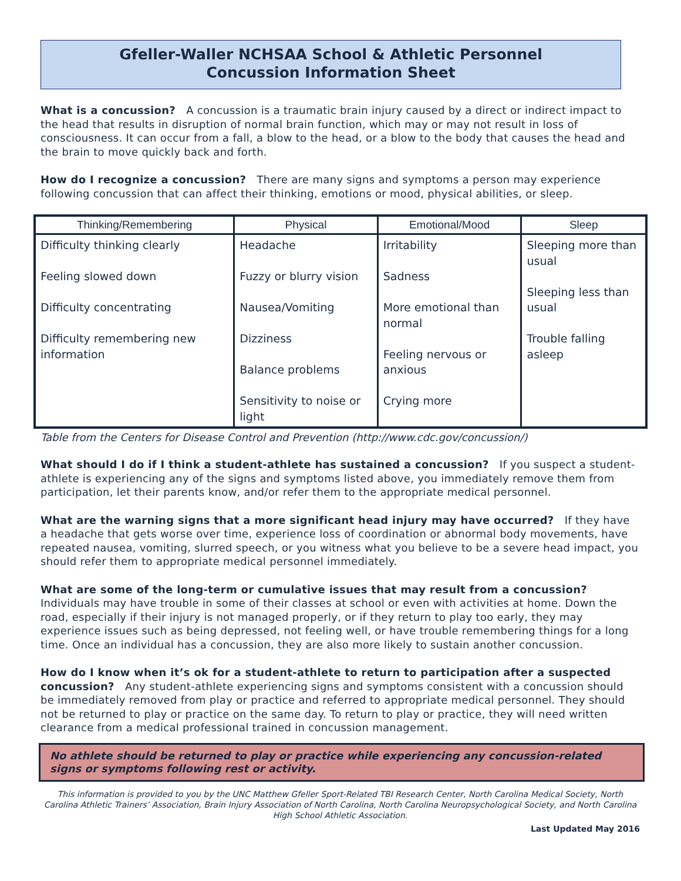Gfeller-Waller NCHSAA School & Athletic Personnel
Concussion Information Sheet
What is a concussion? A concussion is a traumatic brain injury caused by a direct or indirect impact to the head that results in disruption of normal brain function, which may or may not result in loss of consciousness. It can occur from a fall, a blow to the head, or a blow to the body that causes the head and the brain to move quickly back and forth.
How do I recognize a concussion? There are many signs and symptoms a person may experience following concussion that can affect their thinking, emotions or mood, physical abilities, or sleep.
| Thinking/Remembering | Physical | Emotional/Mood | Sleep |
| --- | --- | --- | --- |
| Difficulty thinking clearly Feeling slowed down Difficulty concentrating Difficulty remembering new information | Headache Fuzzy or blurry vision Nausea/Vomiting Dizziness Balance problems Sensitivity to noise or light | Irritability Sadness More emotional than normal Feeling nervous or anxious Crying more | Sleeping more than usual Sleeping less than usual Trouble falling asleep |
Table from the Centers for Disease Control and Prevention (http://www.cdc.gov/concussion/)
What should I do if I think a student-athlete has sustained a concussion? If you suspect a student-athlete is experiencing any of the signs and symptoms listed above, you immediately remove them from participation, let their parents know, and/or refer them to the appropriate medical personnel.
What are the warning signs that a more significant head injury may have occurred? If they have a headache that gets worse over time, experience loss of coordination or abnormal body movements, have repeated nausea, vomiting, slurred speech, or you witness what you believe to be a severe head impact, you should refer them to appropriate medical personnel immediately.
What are some of the long-term or cumulative issues that may result from a concussion?
Individuals may have trouble in some of their classes at school or even with activities at home. Down the road, especially if their injury is not managed properly, or if they return to play too early, they may experience issues such as being depressed, not feeling well, or have trouble remembering things for a long time. Once an individual has a concussion, they are also more likely to sustain another concussion.
How do I know when it’s ok for a student-athlete to return to participation after a suspected concussion? Any student-athlete experiencing signs and symptoms consistent with a concussion should be immediately removed from play or practice and referred to appropriate medical personnel. They should not be returned to play or practice on the same day. To return to play or practice, they will need written clearance from a medical professional trained in concussion management.
No athlete should be returned to play or practice while experiencing any concussion-related signs or symptoms following rest or activity.
This information is provided to you by the UNC Matthew Gfeller Sport-Related TBI Research Center, North Carolina Medical Society, North Carolina Athletic Trainers’ Association, Brain Injury Association of North Carolina, North Carolina Neuropsychological Society, and North Carolina High School Athletic Association.
Last Updated May 2016